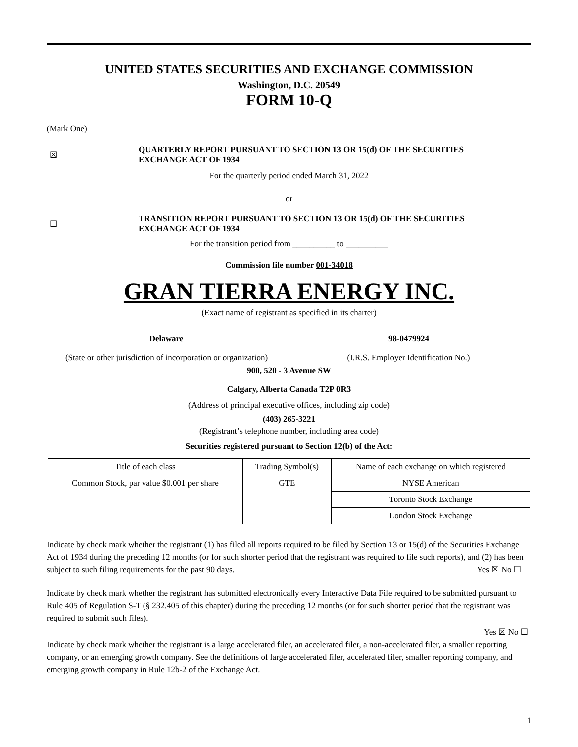UNITED STATES SECURITIES AND EXCHANGE COMMISSION
Washington, D.C. 20549
FORM 10-Q
(Mark One)
☒
QUARTERLY REPORT PURSUANT TO SECTION 13 OR 15(d) OF THE SECURITIES
EXCHANGE ACT OF 1934
For the quarterly period ended March 31, 2022
or
☐
TRANSITION REPORT PURSUANT TO SECTION 13 OR 15(d) OF THE SECURITIES
EXCHANGE ACT OF 1934
For the transition period from __________ to __________
Commission file number 001-34018
GRAN TIERRA ENERGY INC.
(Exact name of registrant as specified in its charter)
Delaware 98-0479924
(State or other jurisdiction of incorporation or organization)
(I.R.S. Employer Identification No.)
900, 520 - 3 Avenue SW
Calgary, Alberta Canada T2P 0R3
(Address of principal executive offices, including zip code)
(403) 265-3221
(Registrant’s telephone number, including area code)
Securities registered pursuant to Section 12(b) of the Act:
| Title of each class | Trading Symbol(s) | Name of each exchange on which registered |
| --- | --- | --- |
| Common Stock, par value $0.001 per share | GTE | NYSE American |
| | | Toronto Stock Exchange |
| | | London Stock Exchange |
Indicate by check mark whether the registrant (1) has filed all reports required to be filed by Section 13 or 15(d) of the Securities Exchange Act of 1934 during the preceding 12 months (or for such shorter period that the registrant was required to file such reports), and (2) has been subject to such filing requirements for the past 90 days. Yes ☒ No ☐
Indicate by check mark whether the registrant has submitted electronically every Interactive Data File required to be submitted pursuant to Rule 405 of Regulation S-T (§ 232.405 of this chapter) during the preceding 12 months (or for such shorter period that the registrant was required to submit such files).
Yes ☒ No ☐
Indicate by check mark whether the registrant is a large accelerated filer, an accelerated filer, a non-accelerated filer, a smaller reporting company, or an emerging growth company. See the definitions of large accelerated filer, accelerated filer, smaller reporting company, and emerging growth company in Rule 12b-2 of the Exchange Act.
1